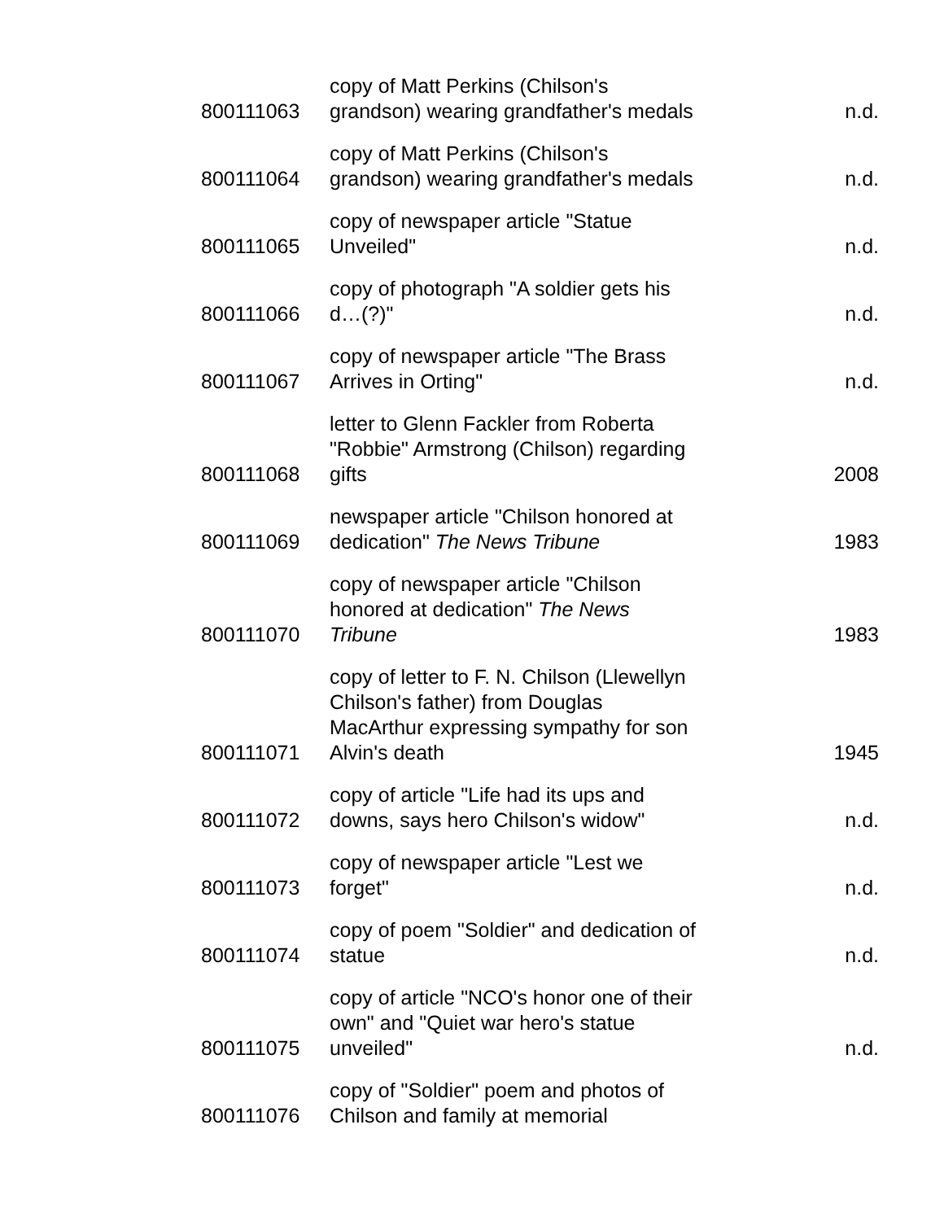| 800111063 | copy of Matt Perkins (Chilson's grandson) wearing grandfather's medals | n.d. |
| 800111064 | copy of Matt Perkins (Chilson's grandson) wearing grandfather's medals | n.d. |
| 800111065 | copy of newspaper article "Statue Unveiled" | n.d. |
| 800111066 | copy of photograph "A soldier gets his d…(?)" | n.d. |
| 800111067 | copy of newspaper article "The Brass Arrives in Orting" | n.d. |
| 800111068 | letter to Glenn Fackler from Roberta "Robbie" Armstrong (Chilson) regarding gifts | 2008 |
| 800111069 | newspaper article "Chilson honored at dedication" The News Tribune | 1983 |
| 800111070 | copy of newspaper article "Chilson honored at dedication" The News Tribune | 1983 |
| 800111071 | copy of letter to F. N. Chilson (Llewellyn Chilson's father) from Douglas MacArthur expressing sympathy for son Alvin's death | 1945 |
| 800111072 | copy of article "Life had its ups and downs, says hero Chilson's widow" | n.d. |
| 800111073 | copy of newspaper article "Lest we forget" | n.d. |
| 800111074 | copy of poem "Soldier" and dedication of statue | n.d. |
| 800111075 | copy of article "NCO's honor one of their own" and "Quiet war hero's statue unveiled" | n.d. |
| 800111076 | copy of "Soldier" poem and photos of Chilson and family at memorial | |